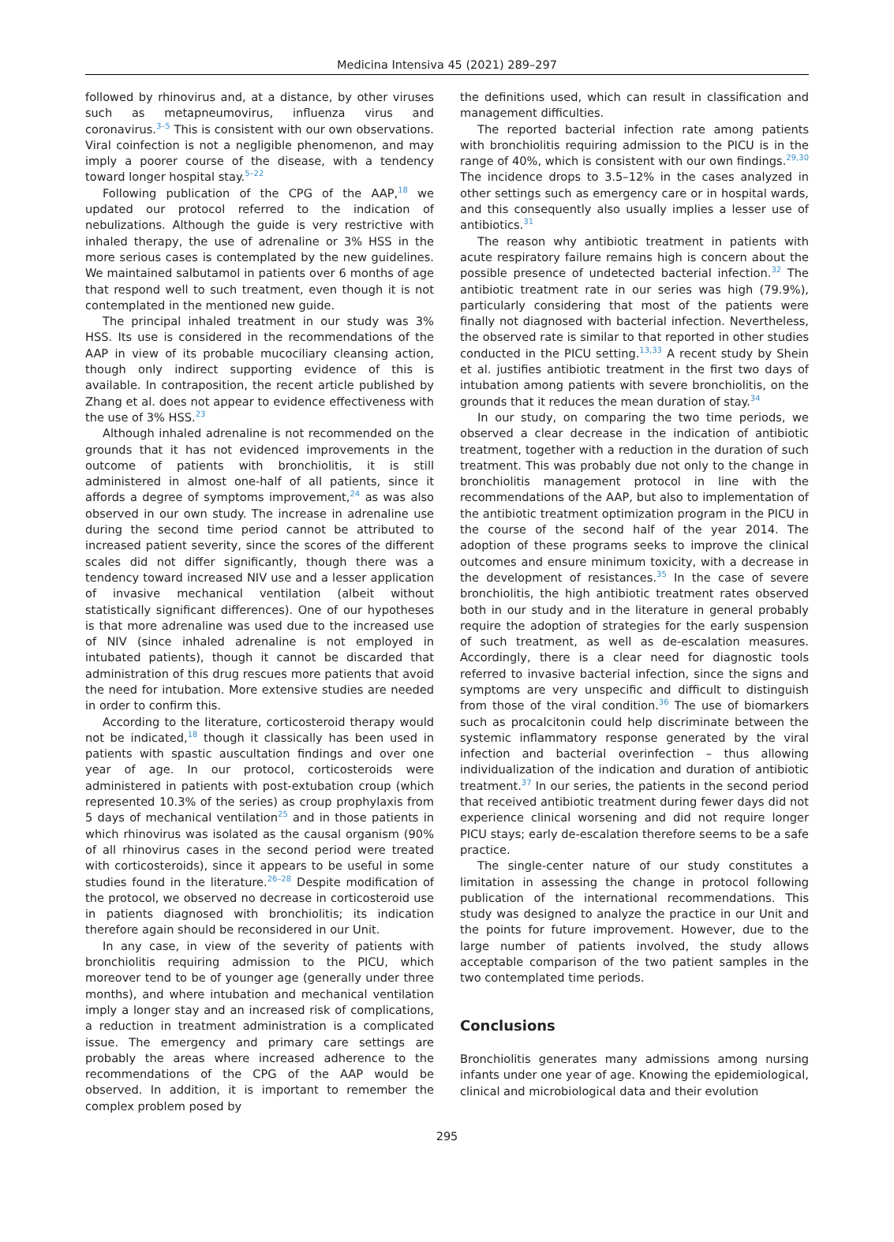Medicina Intensiva 45 (2021) 289–297
followed by rhinovirus and, at a distance, by other viruses such as metapneumovirus, influenza virus and coronavirus.<sup>3–5</sup> This is consistent with our own observations. Viral coinfection is not a negligible phenomenon, and may imply a poorer course of the disease, with a tendency toward longer hospital stay.<sup>5–22</sup>
Following publication of the CPG of the AAP,<sup>18</sup> we updated our protocol referred to the indication of nebulizations. Although the guide is very restrictive with inhaled therapy, the use of adrenaline or 3% HSS in the more serious cases is contemplated by the new guidelines. We maintained salbutamol in patients over 6 months of age that respond well to such treatment, even though it is not contemplated in the mentioned new guide.
The principal inhaled treatment in our study was 3% HSS. Its use is considered in the recommendations of the AAP in view of its probable mucociliary cleansing action, though only indirect supporting evidence of this is available. In contraposition, the recent article published by Zhang et al. does not appear to evidence effectiveness with the use of 3% HSS.<sup>23</sup>
Although inhaled adrenaline is not recommended on the grounds that it has not evidenced improvements in the outcome of patients with bronchiolitis, it is still administered in almost one-half of all patients, since it affords a degree of symptoms improvement,<sup>24</sup> as was also observed in our own study. The increase in adrenaline use during the second time period cannot be attributed to increased patient severity, since the scores of the different scales did not differ significantly, though there was a tendency toward increased NIV use and a lesser application of invasive mechanical ventilation (albeit without statistically significant differences). One of our hypotheses is that more adrenaline was used due to the increased use of NIV (since inhaled adrenaline is not employed in intubated patients), though it cannot be discarded that administration of this drug rescues more patients that avoid the need for intubation. More extensive studies are needed in order to confirm this.
According to the literature, corticosteroid therapy would not be indicated,<sup>18</sup> though it classically has been used in patients with spastic auscultation findings and over one year of age. In our protocol, corticosteroids were administered in patients with post-extubation croup (which represented 10.3% of the series) as croup prophylaxis from 5 days of mechanical ventilation<sup>25</sup> and in those patients in which rhinovirus was isolated as the causal organism (90% of all rhinovirus cases in the second period were treated with corticosteroids), since it appears to be useful in some studies found in the literature.<sup>26–28</sup> Despite modification of the protocol, we observed no decrease in corticosteroid use in patients diagnosed with bronchiolitis; its indication therefore again should be reconsidered in our Unit.
In any case, in view of the severity of patients with bronchiolitis requiring admission to the PICU, which moreover tend to be of younger age (generally under three months), and where intubation and mechanical ventilation imply a longer stay and an increased risk of complications, a reduction in treatment administration is a complicated issue. The emergency and primary care settings are probably the areas where increased adherence to the recommendations of the CPG of the AAP would be observed. In addition, it is important to remember the complex problem posed by
the definitions used, which can result in classification and management difficulties.
The reported bacterial infection rate among patients with bronchiolitis requiring admission to the PICU is in the range of 40%, which is consistent with our own findings.<sup>29,30</sup> The incidence drops to 3.5–12% in the cases analyzed in other settings such as emergency care or in hospital wards, and this consequently also usually implies a lesser use of antibiotics.<sup>31</sup>
The reason why antibiotic treatment in patients with acute respiratory failure remains high is concern about the possible presence of undetected bacterial infection.<sup>32</sup> The antibiotic treatment rate in our series was high (79.9%), particularly considering that most of the patients were finally not diagnosed with bacterial infection. Nevertheless, the observed rate is similar to that reported in other studies conducted in the PICU setting.<sup>13,33</sup> A recent study by Shein et al. justifies antibiotic treatment in the first two days of intubation among patients with severe bronchiolitis, on the grounds that it reduces the mean duration of stay.<sup>34</sup>
In our study, on comparing the two time periods, we observed a clear decrease in the indication of antibiotic treatment, together with a reduction in the duration of such treatment. This was probably due not only to the change in bronchiolitis management protocol in line with the recommendations of the AAP, but also to implementation of the antibiotic treatment optimization program in the PICU in the course of the second half of the year 2014. The adoption of these programs seeks to improve the clinical outcomes and ensure minimum toxicity, with a decrease in the development of resistances.<sup>35</sup> In the case of severe bronchiolitis, the high antibiotic treatment rates observed both in our study and in the literature in general probably require the adoption of strategies for the early suspension of such treatment, as well as de-escalation measures. Accordingly, there is a clear need for diagnostic tools referred to invasive bacterial infection, since the signs and symptoms are very unspecific and difficult to distinguish from those of the viral condition.<sup>36</sup> The use of biomarkers such as procalcitonin could help discriminate between the systemic inflammatory response generated by the viral infection and bacterial overinfection – thus allowing individualization of the indication and duration of antibiotic treatment.<sup>37</sup> In our series, the patients in the second period that received antibiotic treatment during fewer days did not experience clinical worsening and did not require longer PICU stays; early de-escalation therefore seems to be a safe practice.
The single-center nature of our study constitutes a limitation in assessing the change in protocol following publication of the international recommendations. This study was designed to analyze the practice in our Unit and the points for future improvement. However, due to the large number of patients involved, the study allows acceptable comparison of the two patient samples in the two contemplated time periods.
Conclusions
Bronchiolitis generates many admissions among nursing infants under one year of age. Knowing the epidemiological, clinical and microbiological data and their evolution
295